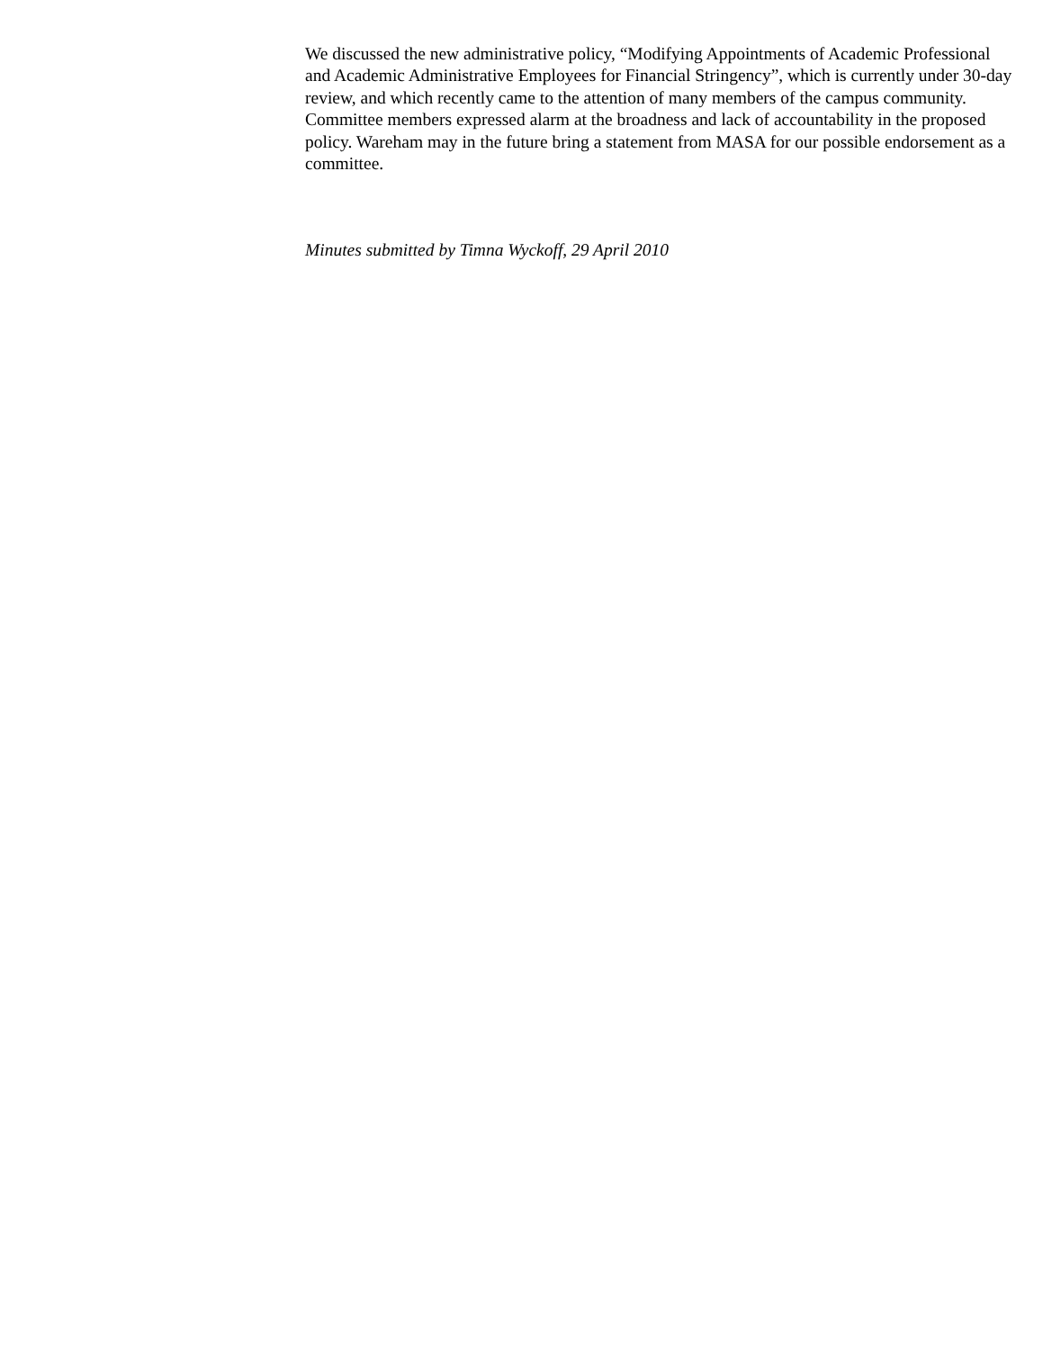We discussed the new administrative policy, “Modifying Appointments of Academic Professional and Academic Administrative Employees for Financial Stringency”, which is currently under 30-day review, and which recently came to the attention of many members of the campus community. Committee members expressed alarm at the broadness and lack of accountability in the proposed policy. Wareham may in the future bring a statement from MASA for our possible endorsement as a committee.
Minutes submitted by Timna Wyckoff, 29 April 2010